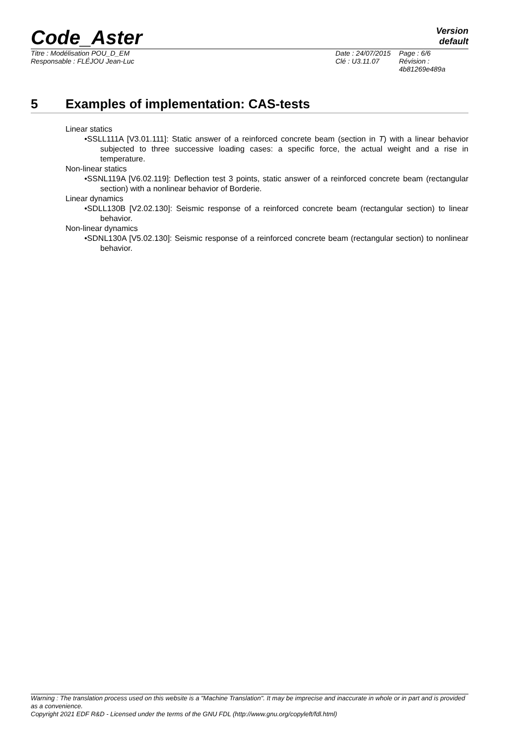Code_Aster
Version
default
Titre : Modélisation POU_D_EM
Responsable : FLÉJOU Jean-Luc
Date : 24/07/2015
Clé : U3.11.07
Page : 6/6
Révision :
4b81269e489a
5 Examples of implementation: CAS-tests
Linear statics
•SSLL111A [V3.01.111]: Static answer of a reinforced concrete beam (section in T) with a linear behavior subjected to three successive loading cases: a specific force, the actual weight and a rise in temperature.
Non-linear statics
•SSNL119A [V6.02.119]: Deflection test 3 points, static answer of a reinforced concrete beam (rectangular section) with a nonlinear behavior of Borderie.
Linear dynamics
•SDLL130B [V2.02.130]: Seismic response of a reinforced concrete beam (rectangular section) to linear behavior.
Non-linear dynamics
•SDNL130A [V5.02.130]: Seismic response of a reinforced concrete beam (rectangular section) to nonlinear behavior.
Warning : The translation process used on this website is a "Machine Translation". It may be imprecise and inaccurate in whole or in part and is provided as a convenience.
Copyright 2021 EDF R&D - Licensed under the terms of the GNU FDL (http://www.gnu.org/copyleft/fdl.html)